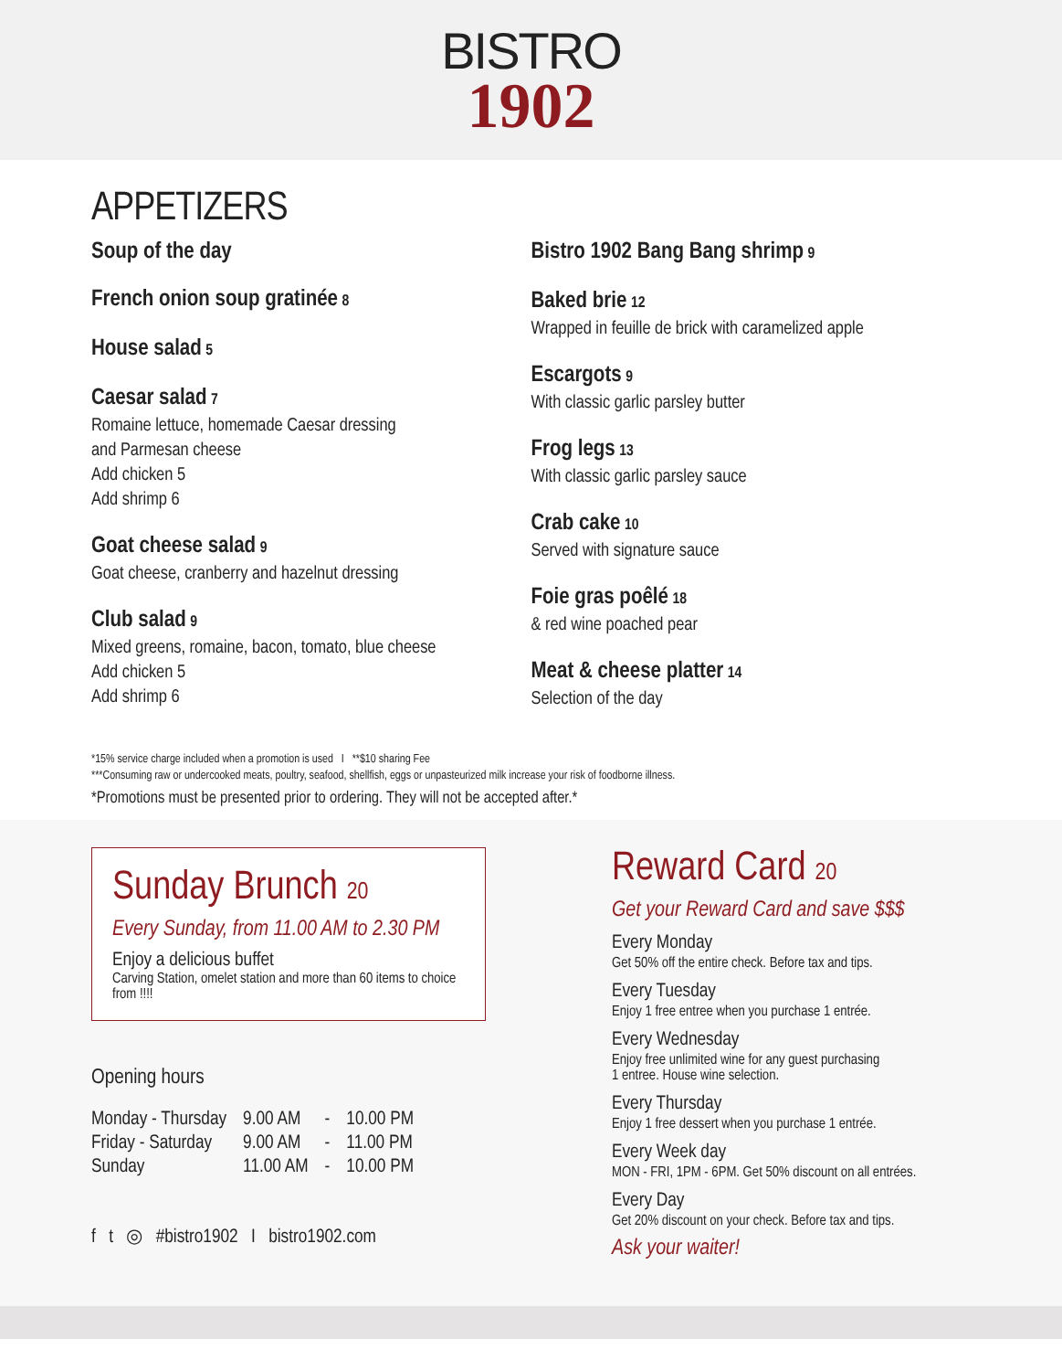BISTRO
1902
APPETIZERS
Soup of the day
French onion soup gratinée 8
House salad 5
Caesar salad 7
Romaine lettuce, homemade Caesar dressing
and Parmesan cheese
Add chicken 5
Add shrimp 6
Goat cheese salad 9
Goat cheese, cranberry and hazelnut dressing
Club salad 9
Mixed greens, romaine, bacon, tomato, blue cheese
Add chicken 5
Add shrimp 6
Bistro 1902 Bang Bang shrimp 9
Baked brie 12
Wrapped in feuille de brick with caramelized apple
Escargots 9
With classic garlic parsley butter
Frog legs 13
With classic garlic parsley sauce
Crab cake 10
Served with signature sauce
Foie gras poêlé 18
& red wine poached pear
Meat & cheese platter 14
Selection of the day
*15% service charge included when a promotion is used I **$10 sharing Fee
***Consuming raw or undercooked meats, poultry, seafood, shellfish, eggs or unpasteurized milk increase your risk of foodborne illness.
*Promotions must be presented prior to ordering. They will not be accepted after.*
Sunday Brunch 20
Every Sunday, from 11.00 AM to 2.30 PM
Enjoy a delicious buffet
Carving Station, omelet station and more than 60 items to choice from !!!!
Opening hours
| Monday - Thursday | 9.00 AM | - | 10.00 PM |
| Friday - Saturday | 9.00 AM | - | 11.00 PM |
| Sunday | 11.00 AM | - | 10.00 PM |
f t ◎ #bistro1902 I bistro1902.com
Reward Card 20
Get your Reward Card and save $$$
Every Monday
Get 50% off the entire check. Before tax and tips.
Every Tuesday
Enjoy 1 free entree when you purchase 1 entrée.
Every Wednesday
Enjoy free unlimited wine for any guest purchasing
1 entree. House wine selection.
Every Thursday
Enjoy 1 free dessert when you purchase 1 entrée.
Every Week day
MON - FRI, 1PM - 6PM. Get 50% discount on all entrées.
Every Day
Get 20% discount on your check. Before tax and tips.
Ask your waiter!